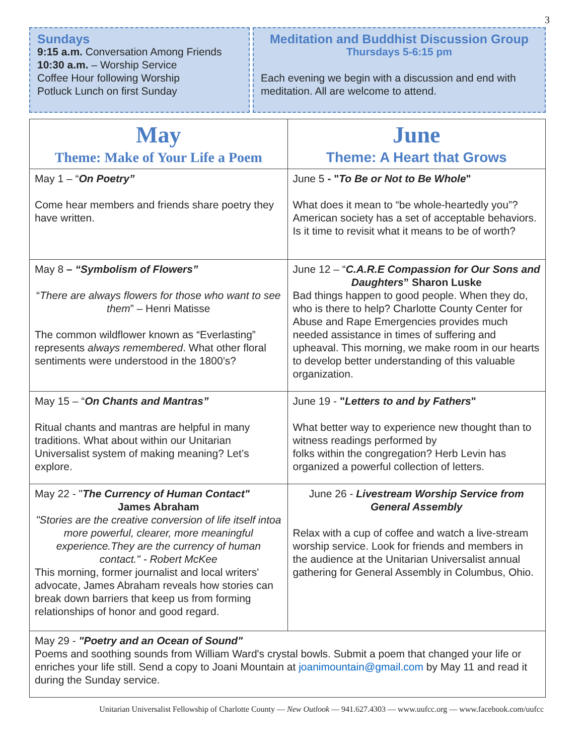3
Sundays
9:15 a.m. Conversation Among Friends
10:30 a.m. – Worship Service
Coffee Hour following Worship
Potluck Lunch on first Sunday
Meditation and Buddhist Discussion Group
Thursdays 5-6:15 pm
Each evening we begin with a discussion and end with meditation. All are welcome to attend.
| May Theme: Make of Your Life a Poem | June Theme: A Heart that Grows |
| --- | --- |
| May 1 – “ On Poetry” Come hear members and friends share poetry they have written. | June 5 - " To Be or Not to Be Whole " What does it mean to “be whole-heartedly you”? American society has a set of acceptable behaviors. Is it time to revisit what it means to be of worth? |
| May 8 – “Symbolism of Flowers” “ There are always flowers for those who want to see them ” – Henri Matisse The common wildflower known as “Everlasting” represents always remembered . What other floral sentiments were understood in the 1800’s? | June 12 – “ C.A.R.E Compassion for Our Sons and Daughters ” Sharon Luske Bad things happen to good people. When they do, who is there to help? Charlotte County Center for Abuse and Rape Emergencies provides much needed assistance in times of suffering and upheaval. This morning, we make room in our hearts to develop better understanding of this valuable organization. |
| May 15 – “ On Chants and Mantras” Ritual chants and mantras are helpful in many traditions. What about within our Unitarian Universalist system of making meaning? Let’s explore. | June 19 - " Letters to and by Fathers " What better way to experience new thought than to witness readings performed by folks within the congregation? Herb Levin has organized a powerful collection of letters. |
| May 22 - " The Currency of Human Contact" James Abraham "Stories are the creative conversion of life itself intoa more powerful, clearer, more meaningful experience.They are the currency of human contact." - Robert McKee This morning, former journalist and local writers' advocate, James Abraham reveals how stories can break down barriers that keep us from forming relationships of honor and good regard. | June 26 - Livestream Worship Service from General Assembly Relax with a cup of coffee and watch a live-stream worship service. Look for friends and members in the audience at the Unitarian Universalist annual gathering for General Assembly in Columbus, Ohio. |
| May 29 - "Poetry and an Ocean of Sound" Poems and soothing sounds from William Ward's crystal bowls. Submit a poem that changed your life or enriches your life still. Send a copy to Joani Mountain at joanimountain@gmail.com by May 11 and read it during the Sunday service. | |
Unitarian Universalist Fellowship of Charlotte County — New Outlook — 941.627.4303 — www.uufcc.org — www.facebook.com/uufcc